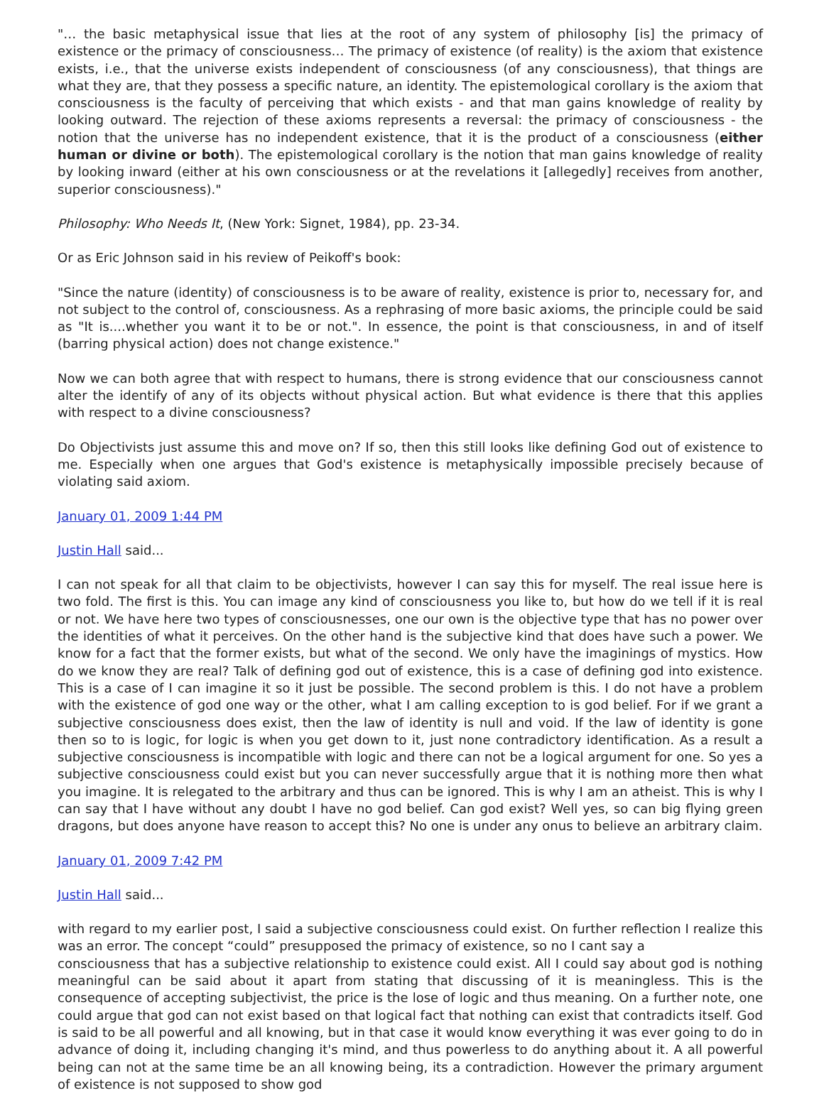"… the basic metaphysical issue that lies at the root of any system of philosophy [is] the primacy of existence or the primacy of consciousness… The primacy of existence (of reality) is the axiom that existence exists, i.e., that the universe exists independent of consciousness (of any consciousness), that things are what they are, that they possess a specific nature, an identity. The epistemological corollary is the axiom that consciousness is the faculty of perceiving that which exists - and that man gains knowledge of reality by looking outward. The rejection of these axioms represents a reversal: the primacy of consciousness - the notion that the universe has no independent existence, that it is the product of a consciousness (either human or divine or both). The epistemological corollary is the notion that man gains knowledge of reality by looking inward (either at his own consciousness or at the revelations it [allegedly] receives from another, superior consciousness)."
Philosophy: Who Needs It, (New York: Signet, 1984), pp. 23-34.
Or as Eric Johnson said in his review of Peikoff's book:
"Since the nature (identity) of consciousness is to be aware of reality, existence is prior to, necessary for, and not subject to the control of, consciousness. As a rephrasing of more basic axioms, the principle could be said as "It is....whether you want it to be or not.". In essence, the point is that consciousness, in and of itself (barring physical action) does not change existence."
Now we can both agree that with respect to humans, there is strong evidence that our consciousness cannot alter the identify of any of its objects without physical action. But what evidence is there that this applies with respect to a divine consciousness?
Do Objectivists just assume this and move on? If so, then this still looks like defining God out of existence to me. Especially when one argues that God's existence is metaphysically impossible precisely because of violating said axiom.
January 01, 2009 1:44 PM
Justin Hall said...
I can not speak for all that claim to be objectivists, however I can say this for myself. The real issue here is two fold. The first is this. You can image any kind of consciousness you like to, but how do we tell if it is real or not. We have here two types of consciousnesses, one our own is the objective type that has no power over the identities of what it perceives. On the other hand is the subjective kind that does have such a power. We know for a fact that the former exists, but what of the second. We only have the imaginings of mystics. How do we know they are real? Talk of defining god out of existence, this is a case of defining god into existence. This is a case of I can imagine it so it just be possible. The second problem is this. I do not have a problem with the existence of god one way or the other, what I am calling exception to is god belief. For if we grant a subjective consciousness does exist, then the law of identity is null and void. If the law of identity is gone then so to is logic, for logic is when you get down to it, just none contradictory identification. As a result a subjective consciousness is incompatible with logic and there can not be a logical argument for one. So yes a subjective consciousness could exist but you can never successfully argue that it is nothing more then what you imagine. It is relegated to the arbitrary and thus can be ignored. This is why I am an atheist. This is why I can say that I have without any doubt I have no god belief. Can god exist? Well yes, so can big flying green dragons, but does anyone have reason to accept this? No one is under any onus to believe an arbitrary claim.
January 01, 2009 7:42 PM
Justin Hall said...
with regard to my earlier post, I said a subjective consciousness could exist. On further reflection I realize this was an error. The concept “could” presupposed the primacy of existence, so no I cant say a
consciousness that has a subjective relationship to existence could exist. All I could say about god is nothing meaningful can be said about it apart from stating that discussing of it is meaningless. This is the consequence of accepting subjectivist, the price is the lose of logic and thus meaning. On a further note, one could argue that god can not exist based on that logical fact that nothing can exist that contradicts itself. God is said to be all powerful and all knowing, but in that case it would know everything it was ever going to do in advance of doing it, including changing it's mind, and thus powerless to do anything about it. A all powerful being can not at the same time be an all knowing being, its a contradiction. However the primary argument of existence is not supposed to show god